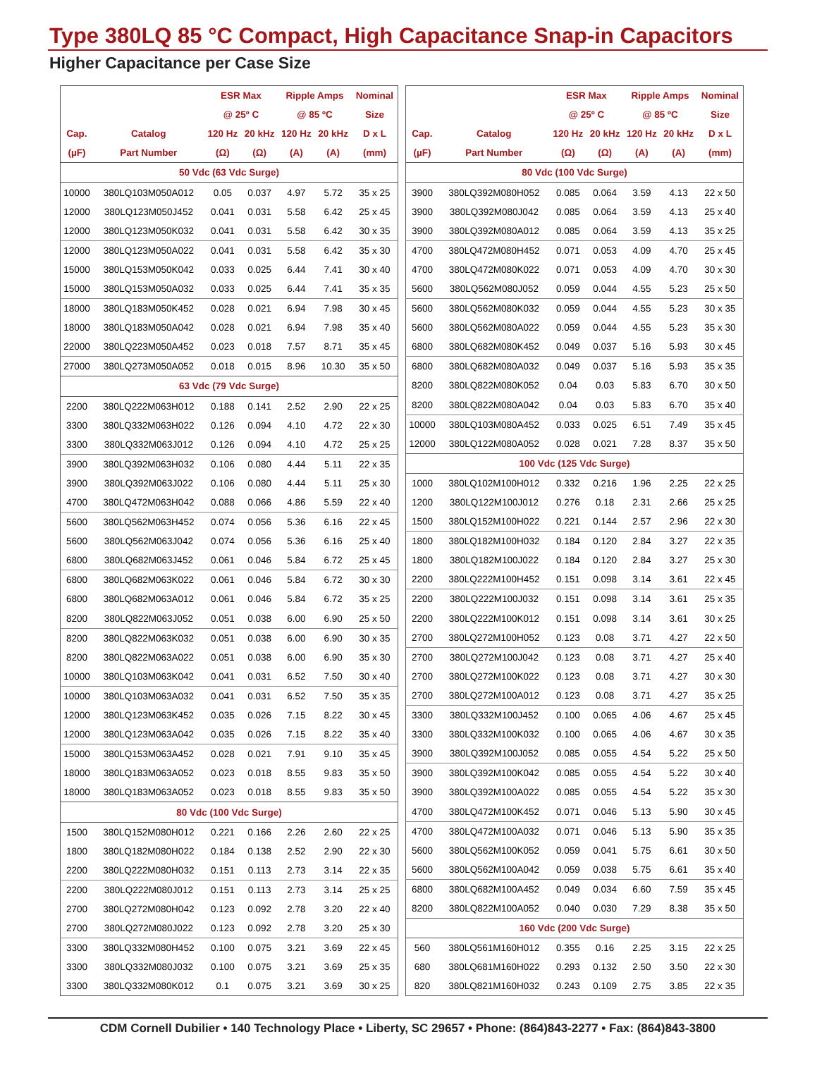Type 380LQ 85 °C Compact, High Capacitance Snap-in Capacitors
Higher Capacitance per Case Size
| | | ESR Max | | Ripple Amps | | Nominal |
| --- | --- | --- | --- | --- | --- | --- |
| | | @ 25º C | | @ 85 ºC | | Size |
| Cap. | Catalog | 120 Hz | 20 kHz | 120 Hz | 20 kHz | D x L |
| (µF) | Part Number | (Ω) | (Ω) | (A) | (A) | (mm) |
| 50 Vdc (63 Vdc Surge) | | | | | | |
| 10000 | 380LQ103M050A012 | 0.05 | 0.037 | 4.97 | 5.72 | 35 x 25 |
| 12000 | 380LQ123M050J452 | 0.041 | 0.031 | 5.58 | 6.42 | 25 x 45 |
| 12000 | 380LQ123M050K032 | 0.041 | 0.031 | 5.58 | 6.42 | 30 x 35 |
| 12000 | 380LQ123M050A022 | 0.041 | 0.031 | 5.58 | 6.42 | 35 x 30 |
| 15000 | 380LQ153M050K042 | 0.033 | 0.025 | 6.44 | 7.41 | 30 x 40 |
| 15000 | 380LQ153M050A032 | 0.033 | 0.025 | 6.44 | 7.41 | 35 x 35 |
| 18000 | 380LQ183M050K452 | 0.028 | 0.021 | 6.94 | 7.98 | 30 x 45 |
| 18000 | 380LQ183M050A042 | 0.028 | 0.021 | 6.94 | 7.98 | 35 x 40 |
| 22000 | 380LQ223M050A452 | 0.023 | 0.018 | 7.57 | 8.71 | 35 x 45 |
| 27000 | 380LQ273M050A052 | 0.018 | 0.015 | 8.96 | 10.30 | 35 x 50 |
| 63 Vdc (79 Vdc Surge) | | | | | | |
| 2200 | 380LQ222M063H012 | 0.188 | 0.141 | 2.52 | 2.90 | 22 x 25 |
| 3300 | 380LQ332M063H022 | 0.126 | 0.094 | 4.10 | 4.72 | 22 x 30 |
| 3300 | 380LQ332M063J012 | 0.126 | 0.094 | 4.10 | 4.72 | 25 x 25 |
| 3900 | 380LQ392M063H032 | 0.106 | 0.080 | 4.44 | 5.11 | 22 x 35 |
| 3900 | 380LQ392M063J022 | 0.106 | 0.080 | 4.44 | 5.11 | 25 x 30 |
| 4700 | 380LQ472M063H042 | 0.088 | 0.066 | 4.86 | 5.59 | 22 x 40 |
| 5600 | 380LQ562M063H452 | 0.074 | 0.056 | 5.36 | 6.16 | 22 x 45 |
| 5600 | 380LQ562M063J042 | 0.074 | 0.056 | 5.36 | 6.16 | 25 x 40 |
| 6800 | 380LQ682M063J452 | 0.061 | 0.046 | 5.84 | 6.72 | 25 x 45 |
| 6800 | 380LQ682M063K022 | 0.061 | 0.046 | 5.84 | 6.72 | 30 x 30 |
| 6800 | 380LQ682M063A012 | 0.061 | 0.046 | 5.84 | 6.72 | 35 x 25 |
| 8200 | 380LQ822M063J052 | 0.051 | 0.038 | 6.00 | 6.90 | 25 x 50 |
| 8200 | 380LQ822M063K032 | 0.051 | 0.038 | 6.00 | 6.90 | 30 x 35 |
| 8200 | 380LQ822M063A022 | 0.051 | 0.038 | 6.00 | 6.90 | 35 x 30 |
| 10000 | 380LQ103M063K042 | 0.041 | 0.031 | 6.52 | 7.50 | 30 x 40 |
| 10000 | 380LQ103M063A032 | 0.041 | 0.031 | 6.52 | 7.50 | 35 x 35 |
| 12000 | 380LQ123M063K452 | 0.035 | 0.026 | 7.15 | 8.22 | 30 x 45 |
| 12000 | 380LQ123M063A042 | 0.035 | 0.026 | 7.15 | 8.22 | 35 x 40 |
| 15000 | 380LQ153M063A452 | 0.028 | 0.021 | 7.91 | 9.10 | 35 x 45 |
| 18000 | 380LQ183M063A052 | 0.023 | 0.018 | 8.55 | 9.83 | 35 x 50 |
| 18000 | 380LQ183M063A052 | 0.023 | 0.018 | 8.55 | 9.83 | 35 x 50 |
| 80 Vdc (100 Vdc Surge) | | | | | | |
| 1500 | 380LQ152M080H012 | 0.221 | 0.166 | 2.26 | 2.60 | 22 x 25 |
| 1800 | 380LQ182M080H022 | 0.184 | 0.138 | 2.52 | 2.90 | 22 x 30 |
| 2200 | 380LQ222M080H032 | 0.151 | 0.113 | 2.73 | 3.14 | 22 x 35 |
| 2200 | 380LQ222M080J012 | 0.151 | 0.113 | 2.73 | 3.14 | 25 x 25 |
| 2700 | 380LQ272M080H042 | 0.123 | 0.092 | 2.78 | 3.20 | 22 x 40 |
| 2700 | 380LQ272M080J022 | 0.123 | 0.092 | 2.78 | 3.20 | 25 x 30 |
| 3300 | 380LQ332M080H452 | 0.100 | 0.075 | 3.21 | 3.69 | 22 x 45 |
| 3300 | 380LQ332M080J032 | 0.100 | 0.075 | 3.21 | 3.69 | 25 x 35 |
| 3300 | 380LQ332M080K012 | 0.1 | 0.075 | 3.21 | 3.69 | 30 x 25 |
| | | ESR Max | | Ripple Amps | | Nominal |
| --- | --- | --- | --- | --- | --- | --- |
| | | @ 25º C | | @ 85 ºC | | Size |
| Cap. | Catalog | 120 Hz | 20 kHz | 120 Hz | 20 kHz | D x L |
| (µF) | Part Number | (Ω) | (Ω) | (A) | (A) | (mm) |
| 80 Vdc (100 Vdc Surge) | | | | | | |
| 3900 | 380LQ392M080H052 | 0.085 | 0.064 | 3.59 | 4.13 | 22 x 50 |
| 3900 | 380LQ392M080J042 | 0.085 | 0.064 | 3.59 | 4.13 | 25 x 40 |
| 3900 | 380LQ392M080A012 | 0.085 | 0.064 | 3.59 | 4.13 | 35 x 25 |
| 4700 | 380LQ472M080H452 | 0.071 | 0.053 | 4.09 | 4.70 | 25 x 45 |
| 4700 | 380LQ472M080K022 | 0.071 | 0.053 | 4.09 | 4.70 | 30 x 30 |
| 5600 | 380LQ562M080J052 | 0.059 | 0.044 | 4.55 | 5.23 | 25 x 50 |
| 5600 | 380LQ562M080K032 | 0.059 | 0.044 | 4.55 | 5.23 | 30 x 35 |
| 5600 | 380LQ562M080A022 | 0.059 | 0.044 | 4.55 | 5.23 | 35 x 30 |
| 6800 | 380LQ682M080K452 | 0.049 | 0.037 | 5.16 | 5.93 | 30 x 45 |
| 6800 | 380LQ682M080A032 | 0.049 | 0.037 | 5.16 | 5.93 | 35 x 35 |
| 8200 | 380LQ822M080K052 | 0.04 | 0.03 | 5.83 | 6.70 | 30 x 50 |
| 8200 | 380LQ822M080A042 | 0.04 | 0.03 | 5.83 | 6.70 | 35 x 40 |
| 10000 | 380LQ103M080A452 | 0.033 | 0.025 | 6.51 | 7.49 | 35 x 45 |
| 12000 | 380LQ122M080A052 | 0.028 | 0.021 | 7.28 | 8.37 | 35 x 50 |
| 100 Vdc (125 Vdc Surge) | | | | | | |
| 1000 | 380LQ102M100H012 | 0.332 | 0.216 | 1.96 | 2.25 | 22 x 25 |
| 1200 | 380LQ122M100J012 | 0.276 | 0.18 | 2.31 | 2.66 | 25 x 25 |
| 1500 | 380LQ152M100H022 | 0.221 | 0.144 | 2.57 | 2.96 | 22 x 30 |
| 1800 | 380LQ182M100H032 | 0.184 | 0.120 | 2.84 | 3.27 | 22 x 35 |
| 1800 | 380LQ182M100J022 | 0.184 | 0.120 | 2.84 | 3.27 | 25 x 30 |
| 2200 | 380LQ222M100H452 | 0.151 | 0.098 | 3.14 | 3.61 | 22 x 45 |
| 2200 | 380LQ222M100J032 | 0.151 | 0.098 | 3.14 | 3.61 | 25 x 35 |
| 2200 | 380LQ222M100K012 | 0.151 | 0.098 | 3.14 | 3.61 | 30 x 25 |
| 2700 | 380LQ272M100H052 | 0.123 | 0.08 | 3.71 | 4.27 | 22 x 50 |
| 2700 | 380LQ272M100J042 | 0.123 | 0.08 | 3.71 | 4.27 | 25 x 40 |
| 2700 | 380LQ272M100K022 | 0.123 | 0.08 | 3.71 | 4.27 | 30 x 30 |
| 2700 | 380LQ272M100A012 | 0.123 | 0.08 | 3.71 | 4.27 | 35 x 25 |
| 3300 | 380LQ332M100J452 | 0.100 | 0.065 | 4.06 | 4.67 | 25 x 45 |
| 3300 | 380LQ332M100K032 | 0.100 | 0.065 | 4.06 | 4.67 | 30 x 35 |
| 3900 | 380LQ392M100J052 | 0.085 | 0.055 | 4.54 | 5.22 | 25 x 50 |
| 3900 | 380LQ392M100K042 | 0.085 | 0.055 | 4.54 | 5.22 | 30 x 40 |
| 3900 | 380LQ392M100A022 | 0.085 | 0.055 | 4.54 | 5.22 | 35 x 30 |
| 4700 | 380LQ472M100K452 | 0.071 | 0.046 | 5.13 | 5.90 | 30 x 45 |
| 4700 | 380LQ472M100A032 | 0.071 | 0.046 | 5.13 | 5.90 | 35 x 35 |
| 5600 | 380LQ562M100K052 | 0.059 | 0.041 | 5.75 | 6.61 | 30 x 50 |
| 5600 | 380LQ562M100A042 | 0.059 | 0.038 | 5.75 | 6.61 | 35 x 40 |
| 6800 | 380LQ682M100A452 | 0.049 | 0.034 | 6.60 | 7.59 | 35 x 45 |
| 8200 | 380LQ822M100A052 | 0.040 | 0.030 | 7.29 | 8.38 | 35 x 50 |
| 160 Vdc (200 Vdc Surge) | | | | | | |
| 560 | 380LQ561M160H012 | 0.355 | 0.16 | 2.25 | 3.15 | 22 x 25 |
| 680 | 380LQ681M160H022 | 0.293 | 0.132 | 2.50 | 3.50 | 22 x 30 |
| 820 | 380LQ821M160H032 | 0.243 | 0.109 | 2.75 | 3.85 | 22 x 35 |
CDM Cornell Dubilier • 140 Technology Place • Liberty, SC 29657 • Phone: (864)843-2277 • Fax: (864)843-3800